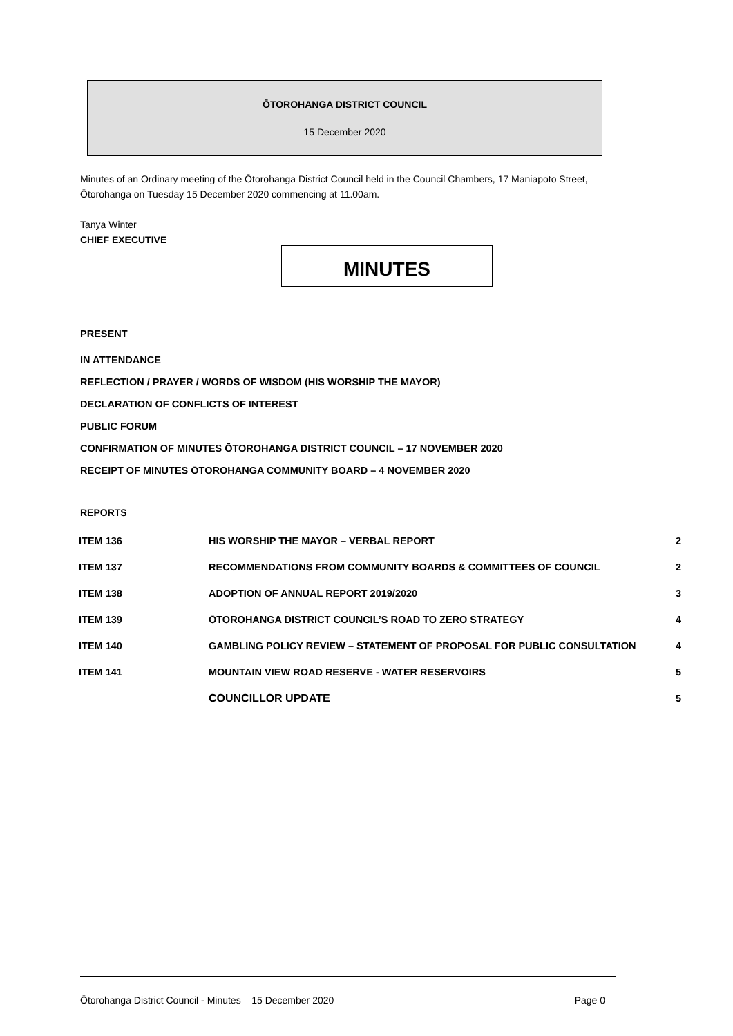ŌTOROHANGA DISTRICT COUNCIL
15 December 2020
Minutes of an Ordinary meeting of the Ōtorohanga District Council held in the Council Chambers, 17 Maniapoto Street, Ōtorohanga on Tuesday 15 December 2020 commencing at 11.00am.
Tanya Winter
CHIEF EXECUTIVE
MINUTES
PRESENT
IN ATTENDANCE
REFLECTION / PRAYER / WORDS OF WISDOM (HIS WORSHIP THE MAYOR)
DECLARATION OF CONFLICTS OF INTEREST
PUBLIC FORUM
CONFIRMATION OF MINUTES ŌTOROHANGA DISTRICT COUNCIL – 17 NOVEMBER 2020
RECEIPT OF MINUTES ŌTOROHANGA COMMUNITY BOARD – 4 NOVEMBER 2020
REPORTS
| ITEM 136 | HIS WORSHIP THE MAYOR – VERBAL REPORT | 2 |
| ITEM 137 | RECOMMENDATIONS FROM COMMUNITY BOARDS & COMMITTEES OF COUNCIL | 2 |
| ITEM 138 | ADOPTION OF ANNUAL REPORT 2019/2020 | 3 |
| ITEM 139 | ŌTOROHANGA DISTRICT COUNCIL’S ROAD TO ZERO STRATEGY | 4 |
| ITEM 140 | GAMBLING POLICY REVIEW – STATEMENT OF PROPOSAL FOR PUBLIC CONSULTATION | 4 |
| ITEM 141 | MOUNTAIN VIEW ROAD RESERVE - WATER RESERVOIRS | 5 |
| | COUNCILLOR UPDATE | 5 |
Ōtorohanga District Council - Minutes – 15 December 2020 Page 0